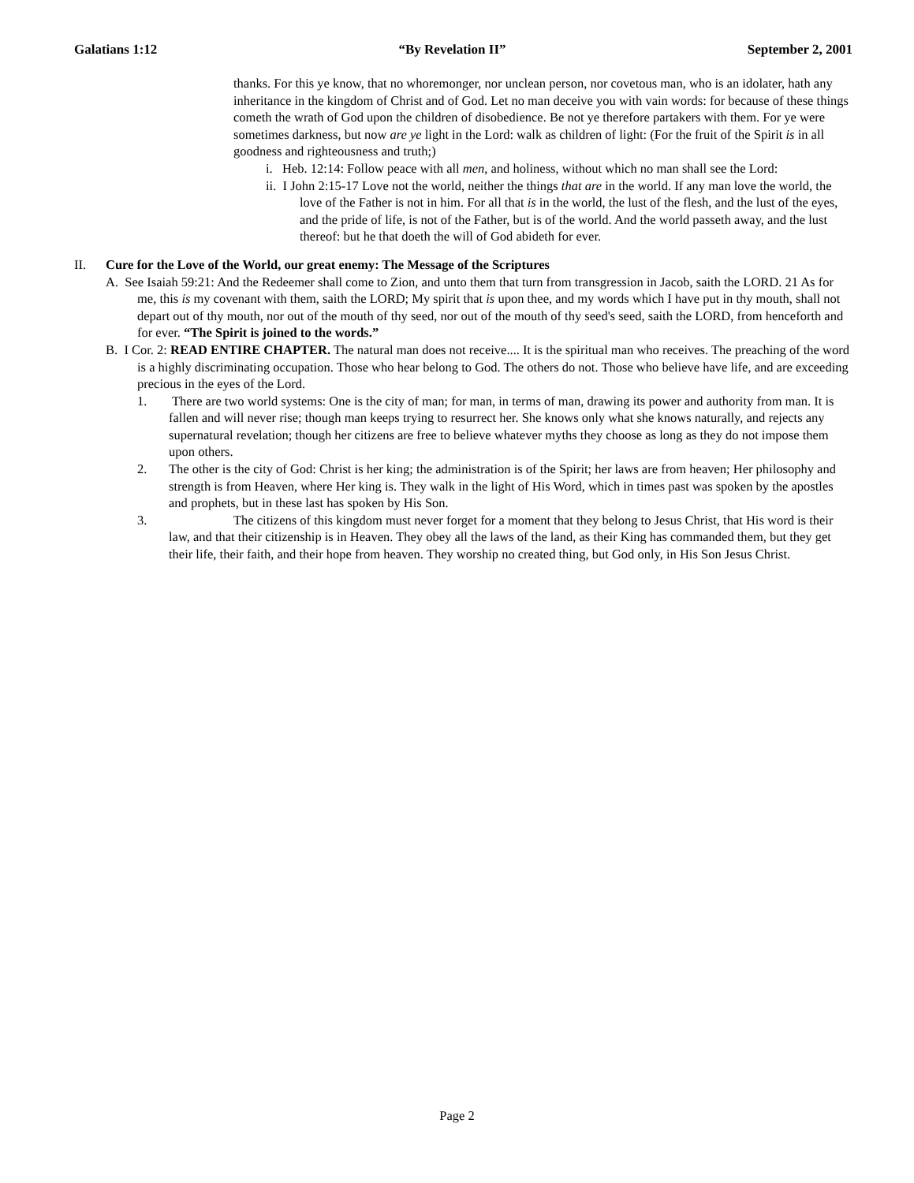Galatians 1:12 “By Revelation II” September 2, 2001
thanks. For this ye know, that no whoremonger, nor unclean person, nor covetous man, who is an idolater, hath any inheritance in the kingdom of Christ and of God. Let no man deceive you with vain words: for because of these things cometh the wrath of God upon the children of disobedience. Be not ye therefore partakers with them. For ye were sometimes darkness, but now are ye light in the Lord: walk as children of light: (For the fruit of the Spirit is in all goodness and righteousness and truth;)
i. Heb. 12:14: Follow peace with all men, and holiness, without which no man shall see the Lord:
ii. I John 2:15-17 Love not the world, neither the things that are in the world. If any man love the world, the love of the Father is not in him. For all that is in the world, the lust of the flesh, and the lust of the eyes, and the pride of life, is not of the Father, but is of the world. And the world passeth away, and the lust thereof: but he that doeth the will of God abideth for ever.
II. Cure for the Love of the World, our great enemy: The Message of the Scriptures
A. See Isaiah 59:21: And the Redeemer shall come to Zion, and unto them that turn from transgression in Jacob, saith the LORD. 21 As for me, this is my covenant with them, saith the LORD; My spirit that is upon thee, and my words which I have put in thy mouth, shall not depart out of thy mouth, nor out of the mouth of thy seed, nor out of the mouth of thy seed's seed, saith the LORD, from henceforth and for ever. “The Spirit is joined to the words.”
B. I Cor. 2: READ ENTIRE CHAPTER. The natural man does not receive.... It is the spiritual man who receives. The preaching of the word is a highly discriminating occupation. Those who hear belong to God. The others do not. Those who believe have life, and are exceeding precious in the eyes of the Lord.
1. There are two world systems: One is the city of man; for man, in terms of man, drawing its power and authority from man. It is fallen and will never rise; though man keeps trying to resurrect her. She knows only what she knows naturally, and rejects any supernatural revelation; though her citizens are free to believe whatever myths they choose as long as they do not impose them upon others.
2. The other is the city of God: Christ is her king; the administration is of the Spirit; her laws are from heaven; Her philosophy and strength is from Heaven, where Her king is. They walk in the light of His Word, which in times past was spoken by the apostles and prophets, but in these last has spoken by His Son.
3. The citizens of this kingdom must never forget for a moment that they belong to Jesus Christ, that His word is their law, and that their citizenship is in Heaven. They obey all the laws of the land, as their King has commanded them, but they get their life, their faith, and their hope from heaven. They worship no created thing, but God only, in His Son Jesus Christ.
Page 2